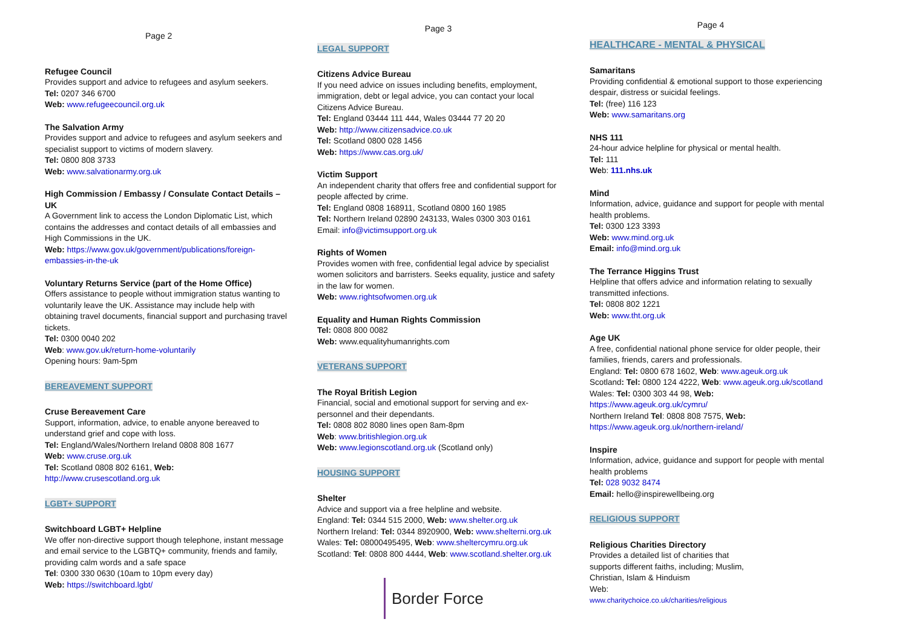Page 2
Refugee Council
Provides support and advice to refugees and asylum seekers.
Tel: 0207 346 6700
Web: www.refugeecouncil.org.uk
The Salvation Army
Provides support and advice to refugees and asylum seekers and specialist support to victims of modern slavery.
Tel: 0800 808 3733
Web: www.salvationarmy.org.uk
High Commission / Embassy / Consulate Contact Details – UK
A Government link to access the London Diplomatic List, which contains the addresses and contact details of all embassies and High Commissions in the UK.
Web: https://www.gov.uk/government/publications/foreign-embassies-in-the-uk
Voluntary Returns Service (part of the Home Office)
Offers assistance to people without immigration status wanting to voluntarily leave the UK. Assistance may include help with obtaining travel documents, financial support and purchasing travel tickets.
Tel: 0300 0040 202
Web: www.gov.uk/return-home-voluntarily
Opening hours: 9am-5pm
BEREAVEMENT SUPPORT
Cruse Bereavement Care
Support, information, advice, to enable anyone bereaved to understand grief and cope with loss.
Tel: England/Wales/Northern Ireland 0808 808 1677
Web: www.cruse.org.uk
Tel: Scotland 0808 802 6161, Web: http://www.crusescotland.org.uk
LGBT+ SUPPORT
Switchboard LGBT+ Helpline
We offer non-directive support though telephone, instant message and email service to the LGBTQ+ community, friends and family, providing calm words and a safe space
Tel: 0300 330 0630 (10am to 10pm every day)
Web: https://switchboard.lgbt/
Page 3
LEGAL SUPPORT
Citizens Advice Bureau
If you need advice on issues including benefits, employment, immigration, debt or legal advice, you can contact your local Citizens Advice Bureau.
Tel: England 03444 111 444, Wales 03444 77 20 20
Web: http://www.citizensadvice.co.uk
Tel: Scotland 0800 028 1456
Web: https://www.cas.org.uk/
Victim Support
An independent charity that offers free and confidential support for people affected by crime.
Tel: England 0808 168911, Scotland 0800 160 1985
Tel: Northern Ireland 02890 243133, Wales 0300 303 0161
Email: info@victimsupport.org.uk
Rights of Women
Provides women with free, confidential legal advice by specialist women solicitors and barristers. Seeks equality, justice and safety in the law for women.
Web: www.rightsofwomen.org.uk
Equality and Human Rights Commission
Tel: 0808 800 0082
Web: www.equalityhumanrights.com
VETERANS SUPPORT
The Royal British Legion
Financial, social and emotional support for serving and ex-personnel and their dependants.
Tel: 0808 802 8080 lines open 8am-8pm
Web: www.britishlegion.org.uk
Web: www.legionscotland.org.uk (Scotland only)
HOUSING SUPPORT
Shelter
Advice and support via a free helpline and website.
England: Tel: 0344 515 2000, Web: www.shelter.org.uk
Northern Ireland: Tel: 0344 8920900, Web: www.shelterni.org.uk
Wales: Tel: 08000495495, Web: www.sheltercymru.org.uk
Scotland: Tel: 0808 800 4444, Web: www.scotland.shelter.org.uk
Border Force
Page 4
HEALTHCARE - MENTAL & PHYSICAL
Samaritans
Providing confidential & emotional support to those experiencing despair, distress or suicidal feelings.
Tel: (free) 116 123
Web: www.samaritans.org
NHS 111
24-hour advice helpline for physical or mental health.
Tel: 111
Web: 111.nhs.uk
Mind
Information, advice, guidance and support for people with mental health problems.
Tel: 0300 123 3393
Web: www.mind.org.uk
Email: info@mind.org.uk
The Terrance Higgins Trust
Helpline that offers advice and information relating to sexually transmitted infections.
Tel: 0808 802 1221
Web: www.tht.org.uk
Age UK
A free, confidential national phone service for older people, their families, friends, carers and professionals.
England: Tel: 0800 678 1602, Web: www.ageuk.org.uk
Scotland: Tel: 0800 124 4222, Web: www.ageuk.org.uk/scotland
Wales: Tel: 0300 303 44 98, Web: https://www.ageuk.org.uk/cymru/
Northern Ireland Tel: 0808 808 7575, Web:
https://www.ageuk.org.uk/northern-ireland/
Inspire
Information, advice, guidance and support for people with mental health problems
Tel: 028 9032 8474
Email: hello@inspirewellbeing.org
RELIGIOUS SUPPORT
Religious Charities Directory
Provides a detailed list of charities that
supports different faiths, including; Muslim,
Christian, Islam & Hinduism
Web:
www.charitychoice.co.uk/charities/religious